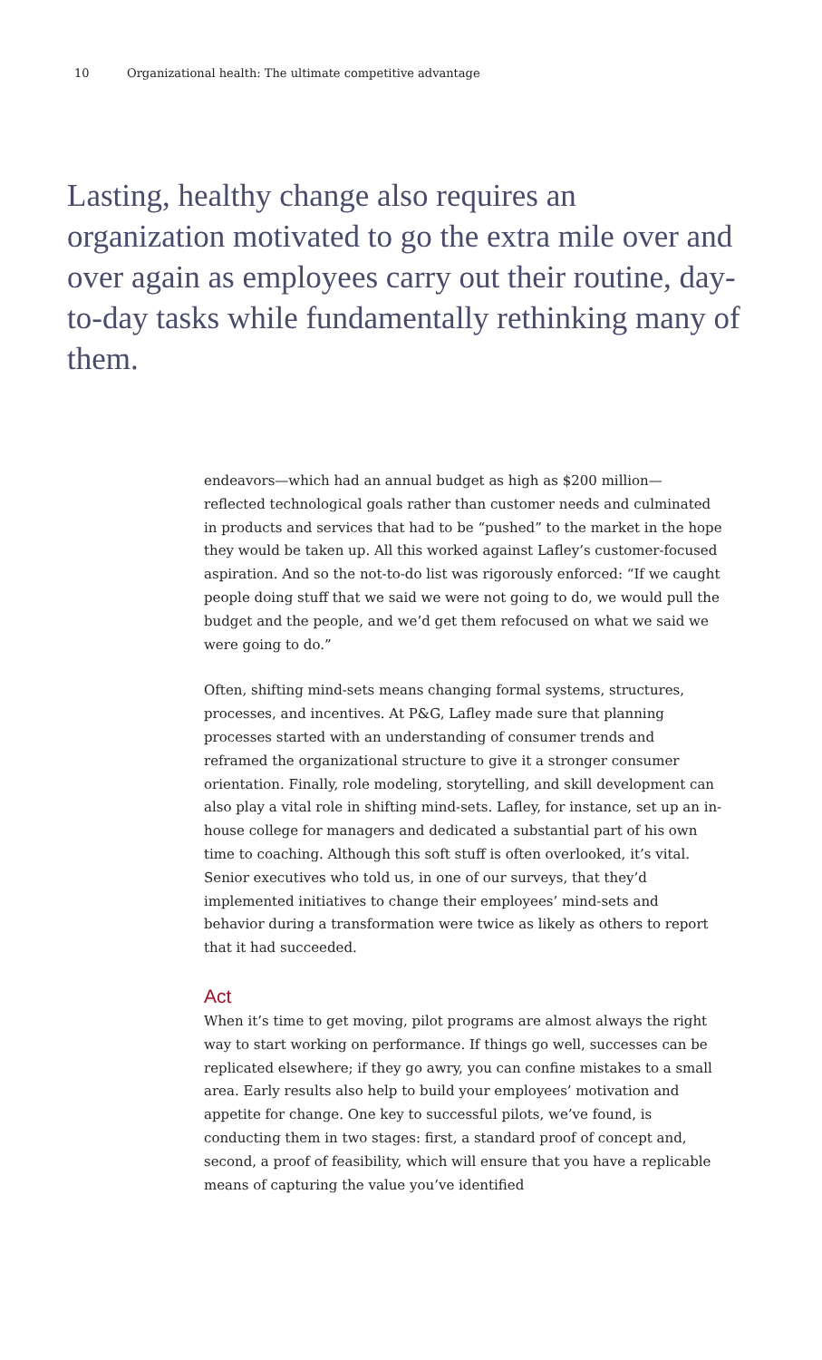10 Organizational health: The ultimate competitive advantage
Lasting, healthy change also requires an organization motivated to go the extra mile over and over again as employees carry out their routine, day-to-day tasks while fundamentally rethinking many of them.
endeavors—which had an annual budget as high as $200 million—reflected technological goals rather than customer needs and culminated in products and services that had to be “pushed” to the market in the hope they would be taken up. All this worked against Lafley’s customer-focused aspiration. And so the not-to-do list was rigorously enforced: “If we caught people doing stuff that we said we were not going to do, we would pull the budget and the people, and we’d get them refocused on what we said we were going to do.”
Often, shifting mind-sets means changing formal systems, structures, processes, and incentives. At P&G, Lafley made sure that planning processes started with an understanding of consumer trends and reframed the organizational structure to give it a stronger consumer orientation. Finally, role modeling, storytelling, and skill development can also play a vital role in shifting mind-sets. Lafley, for instance, set up an in-house college for managers and dedicated a substantial part of his own time to coaching. Although this soft stuff is often overlooked, it’s vital. Senior executives who told us, in one of our surveys, that they’d implemented initiatives to change their employees’ mind-sets and behavior during a transformation were twice as likely as others to report that it had succeeded.
Act
When it’s time to get moving, pilot programs are almost always the right way to start working on performance. If things go well, successes can be replicated elsewhere; if they go awry, you can confine mistakes to a small area. Early results also help to build your employees’ motivation and appetite for change. One key to successful pilots, we’ve found, is conducting them in two stages: first, a standard proof of concept and, second, a proof of feasibility, which will ensure that you have a replicable means of capturing the value you’ve identified